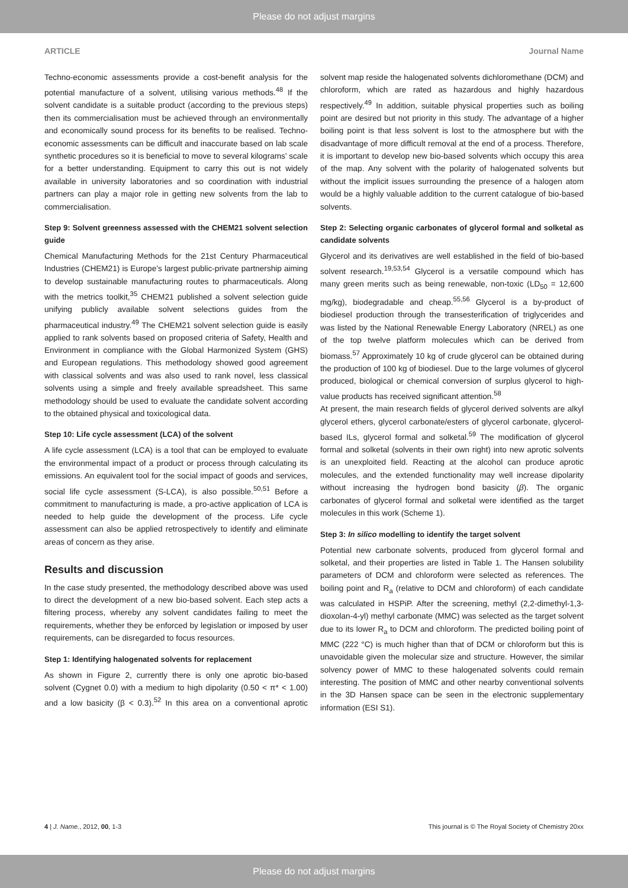Please do not adjust margins
ARTICLE Journal Name
Techno-economic assessments provide a cost-benefit analysis for the potential manufacture of a solvent, utilising various methods.<sup>48</sup> If the solvent candidate is a suitable product (according to the previous steps) then its commercialisation must be achieved through an environmentally and economically sound process for its benefits to be realised. Techno-economic assessments can be difficult and inaccurate based on lab scale synthetic procedures so it is beneficial to move to several kilograms’ scale for a better understanding. Equipment to carry this out is not widely available in university laboratories and so coordination with industrial partners can play a major role in getting new solvents from the lab to commercialisation.
Step 9: Solvent greenness assessed with the CHEM21 solvent selection guide
Chemical Manufacturing Methods for the 21st Century Pharmaceutical Industries (CHEM21) is Europe’s largest public-private partnership aiming to develop sustainable manufacturing routes to pharmaceuticals. Along with the metrics toolkit,<sup>35</sup> CHEM21 published a solvent selection guide unifying publicly available solvent selections guides from the pharmaceutical industry.<sup>49</sup> The CHEM21 solvent selection guide is easily applied to rank solvents based on proposed criteria of Safety, Health and Environment in compliance with the Global Harmonized System (GHS) and European regulations. This methodology showed good agreement with classical solvents and was also used to rank novel, less classical solvents using a simple and freely available spreadsheet. This same methodology should be used to evaluate the candidate solvent according to the obtained physical and toxicological data.
Step 10: Life cycle assessment (LCA) of the solvent
A life cycle assessment (LCA) is a tool that can be employed to evaluate the environmental impact of a product or process through calculating its emissions. An equivalent tool for the social impact of goods and services, social life cycle assessment (S-LCA), is also possible.<sup>50,51</sup> Before a commitment to manufacturing is made, a pro-active application of LCA is needed to help guide the development of the process. Life cycle assessment can also be applied retrospectively to identify and eliminate areas of concern as they arise.
Results and discussion
In the case study presented, the methodology described above was used to direct the development of a new bio-based solvent. Each step acts a filtering process, whereby any solvent candidates failing to meet the requirements, whether they be enforced by legislation or imposed by user requirements, can be disregarded to focus resources.
Step 1: Identifying halogenated solvents for replacement
As shown in Figure 2, currently there is only one aprotic bio-based solvent (Cygnet 0.0) with a medium to high dipolarity (0.50 < π* < 1.00) and a low basicity (β < 0.3).<sup>52</sup> In this area on a conventional aprotic solvent map reside the halogenated solvents dichloromethane (DCM) and chloroform, which are rated as hazardous and highly hazardous respectively.<sup>49</sup> In addition, suitable physical properties such as boiling point are desired but not priority in this study. The advantage of a higher boiling point is that less solvent is lost to the atmosphere but with the disadvantage of more difficult removal at the end of a process. Therefore, it is important to develop new bio-based solvents which occupy this area of the map. Any solvent with the polarity of halogenated solvents but without the implicit issues surrounding the presence of a halogen atom would be a highly valuable addition to the current catalogue of bio-based solvents.
Step 2: Selecting organic carbonates of glycerol formal and solketal as candidate solvents
Glycerol and its derivatives are well established in the field of bio-based solvent research.<sup>19,53,54</sup> Glycerol is a versatile compound which has many green merits such as being renewable, non-toxic (LD<sub>50</sub> = 12,600 mg/kg), biodegradable and cheap.<sup>55,56</sup> Glycerol is a by-product of biodiesel production through the transesterification of triglycerides and was listed by the National Renewable Energy Laboratory (NREL) as one of the top twelve platform molecules which can be derived from biomass.<sup>57</sup> Approximately 10 kg of crude glycerol can be obtained during the production of 100 kg of biodiesel. Due to the large volumes of glycerol produced, biological or chemical conversion of surplus glycerol to high-value products has received significant attention.<sup>58</sup>
At present, the main research fields of glycerol derived solvents are alkyl glycerol ethers, glycerol carbonate/esters of glycerol carbonate, glycerol-based ILs, glycerol formal and solketal.<sup>59</sup> The modification of glycerol formal and solketal (solvents in their own right) into new aprotic solvents is an unexploited field. Reacting at the alcohol can produce aprotic molecules, and the extended functionality may well increase dipolarity without increasing the hydrogen bond basicity (β). The organic carbonates of glycerol formal and solketal were identified as the target molecules in this work (Scheme 1).
Step 3: In silico modelling to identify the target solvent
Potential new carbonate solvents, produced from glycerol formal and solketal, and their properties are listed in Table 1. The Hansen solubility parameters of DCM and chloroform were selected as references. The boiling point and R<sub>a</sub> (relative to DCM and chloroform) of each candidate was calculated in HSPiP. After the screening, methyl (2,2-dimethyl-1,3-dioxolan-4-yl) methyl carbonate (MMC) was selected as the target solvent due to its lower R<sub>a</sub> to DCM and chloroform. The predicted boiling point of MMC (222 °C) is much higher than that of DCM or chloroform but this is unavoidable given the molecular size and structure. However, the similar solvency power of MMC to these halogenated solvents could remain interesting. The position of MMC and other nearby conventional solvents in the 3D Hansen space can be seen in the electronic supplementary information (ESI S1).
4 | J. Name., 2012, 00, 1-3 This journal is © The Royal Society of Chemistry 20xx
Please do not adjust margins